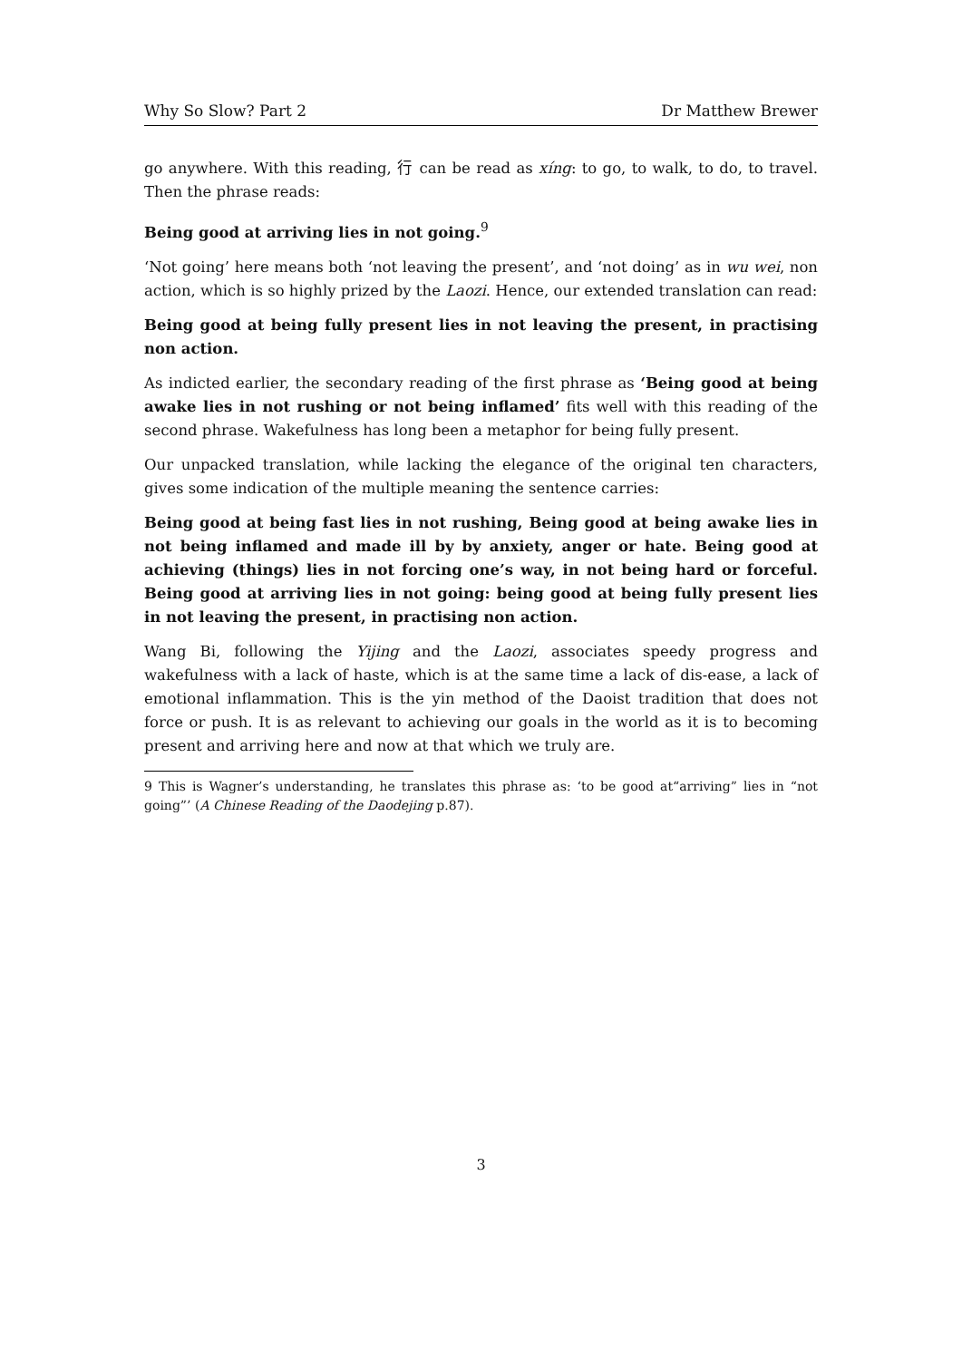Why So Slow? Part 2 Dr Matthew Brewer
go anywhere. With this reading, 行 can be read as xíng: to go, to walk, to do, to travel. Then the phrase reads:
Being good at arriving lies in not going.<sup>9</sup>
‘Not going’ here means both ‘not leaving the present’, and ‘not doing’ as in wu wei, non action, which is so highly prized by the Laozi. Hence, our extended translation can read:
Being good at being fully present lies in not leaving the present, in practising non action.
As indicted earlier, the secondary reading of the first phrase as ‘Being good at being awake lies in not rushing or not being inflamed’ fits well with this reading of the second phrase. Wakefulness has long been a metaphor for being fully present.
Our unpacked translation, while lacking the elegance of the original ten characters, gives some indication of the multiple meaning the sentence carries:
Being good at being fast lies in not rushing, Being good at being awake lies in not being inflamed and made ill by by anxiety, anger or hate. Being good at achieving (things) lies in not forcing one’s way, in not being hard or forceful. Being good at arriving lies in not going: being good at being fully present lies in not leaving the present, in practising non action.
Wang Bi, following the Yijing and the Laozi, associates speedy progress and wakefulness with a lack of haste, which is at the same time a lack of dis-ease, a lack of emotional inflammation. This is the yin method of the Daoist tradition that does not force or push. It is as relevant to achieving our goals in the world as it is to becoming present and arriving here and now at that which we truly are.
9 This is Wagner’s understanding, he translates this phrase as: ‘to be good at“arriving” lies in “not going”’ (A Chinese Reading of the Daodejing p.87).
3